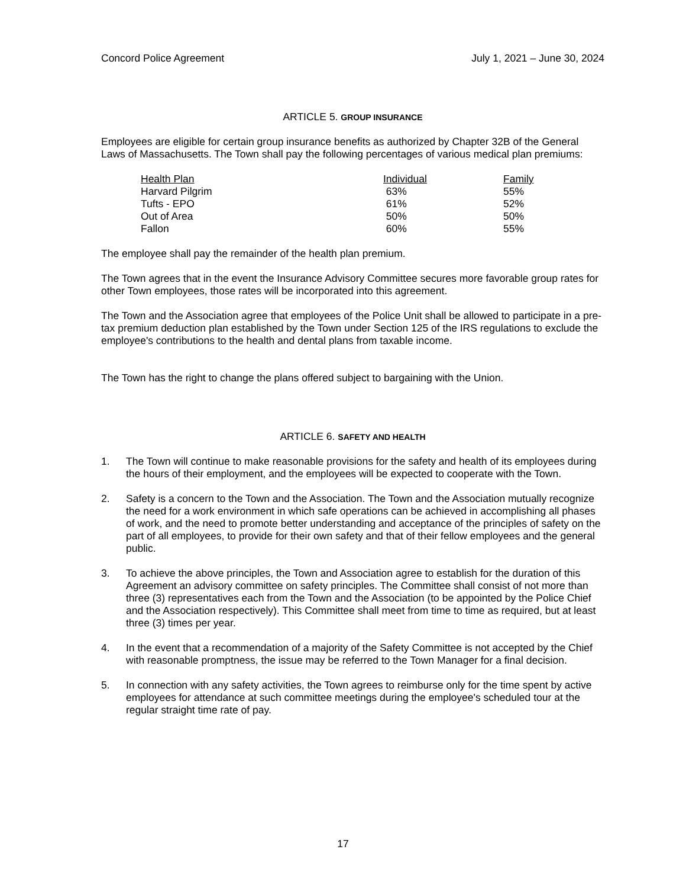Concord Police Agreement July 1, 2021 – June 30, 2024
ARTICLE 5. GROUP INSURANCE
Employees are eligible for certain group insurance benefits as authorized by Chapter 32B of the General Laws of Massachusetts. The Town shall pay the following percentages of various medical plan premiums:
| Health Plan | Individual | Family |
| --- | --- | --- |
| Harvard Pilgrim | 63% | 55% |
| Tufts - EPO | 61% | 52% |
| Out of Area | 50% | 50% |
| Fallon | 60% | 55% |
The employee shall pay the remainder of the health plan premium.
The Town agrees that in the event the Insurance Advisory Committee secures more favorable group rates for other Town employees, those rates will be incorporated into this agreement.
The Town and the Association agree that employees of the Police Unit shall be allowed to participate in a pre-tax premium deduction plan established by the Town under Section 125 of the IRS regulations to exclude the employee's contributions to the health and dental plans from taxable income.
The Town has the right to change the plans offered subject to bargaining with the Union.
ARTICLE 6. SAFETY AND HEALTH
1. The Town will continue to make reasonable provisions for the safety and health of its employees during the hours of their employment, and the employees will be expected to cooperate with the Town.
2. Safety is a concern to the Town and the Association. The Town and the Association mutually recognize the need for a work environment in which safe operations can be achieved in accomplishing all phases of work, and the need to promote better understanding and acceptance of the principles of safety on the part of all employees, to provide for their own safety and that of their fellow employees and the general public.
3. To achieve the above principles, the Town and Association agree to establish for the duration of this Agreement an advisory committee on safety principles. The Committee shall consist of not more than three (3) representatives each from the Town and the Association (to be appointed by the Police Chief and the Association respectively). This Committee shall meet from time to time as required, but at least three (3) times per year.
4. In the event that a recommendation of a majority of the Safety Committee is not accepted by the Chief with reasonable promptness, the issue may be referred to the Town Manager for a final decision.
5. In connection with any safety activities, the Town agrees to reimburse only for the time spent by active employees for attendance at such committee meetings during the employee's scheduled tour at the regular straight time rate of pay.
17